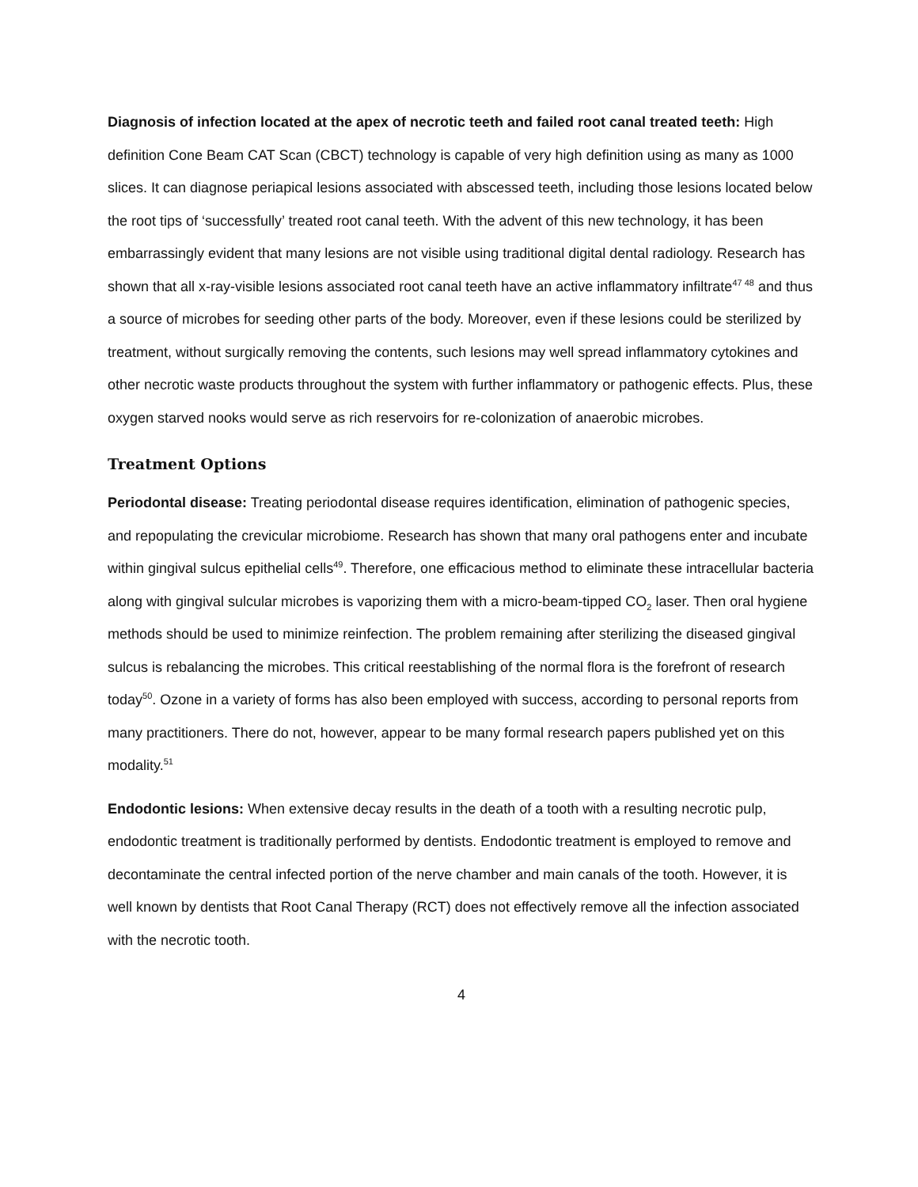Diagnosis of infection located at the apex of necrotic teeth and failed root canal treated teeth: High definition Cone Beam CAT Scan (CBCT) technology is capable of very high definition using as many as 1000 slices. It can diagnose periapical lesions associated with abscessed teeth, including those lesions located below the root tips of ‘successfully’ treated root canal teeth. With the advent of this new technology, it has been embarrassingly evident that many lesions are not visible using traditional digital dental radiology. Research has shown that all x-ray-visible lesions associated root canal teeth have an active inflammatory infiltrate<sup>47 48</sup> and thus a source of microbes for seeding other parts of the body. Moreover, even if these lesions could be sterilized by treatment, without surgically removing the contents, such lesions may well spread inflammatory cytokines and other necrotic waste products throughout the system with further inflammatory or pathogenic effects. Plus, these oxygen starved nooks would serve as rich reservoirs for re-colonization of anaerobic microbes.
Treatment Options
Periodontal disease: Treating periodontal disease requires identification, elimination of pathogenic species, and repopulating the crevicular microbiome. Research has shown that many oral pathogens enter and incubate within gingival sulcus epithelial cells<sup>49</sup>. Therefore, one efficacious method to eliminate these intracellular bacteria along with gingival sulcular microbes is vaporizing them with a micro-beam-tipped CO<sub>2</sub> laser. Then oral hygiene methods should be used to minimize reinfection. The problem remaining after sterilizing the diseased gingival sulcus is rebalancing the microbes. This critical reestablishing of the normal flora is the forefront of research today<sup>50</sup>. Ozone in a variety of forms has also been employed with success, according to personal reports from many practitioners. There do not, however, appear to be many formal research papers published yet on this modality.<sup>51</sup>
Endodontic lesions: When extensive decay results in the death of a tooth with a resulting necrotic pulp, endodontic treatment is traditionally performed by dentists. Endodontic treatment is employed to remove and decontaminate the central infected portion of the nerve chamber and main canals of the tooth. However, it is well known by dentists that Root Canal Therapy (RCT) does not effectively remove all the infection associated with the necrotic tooth.
4